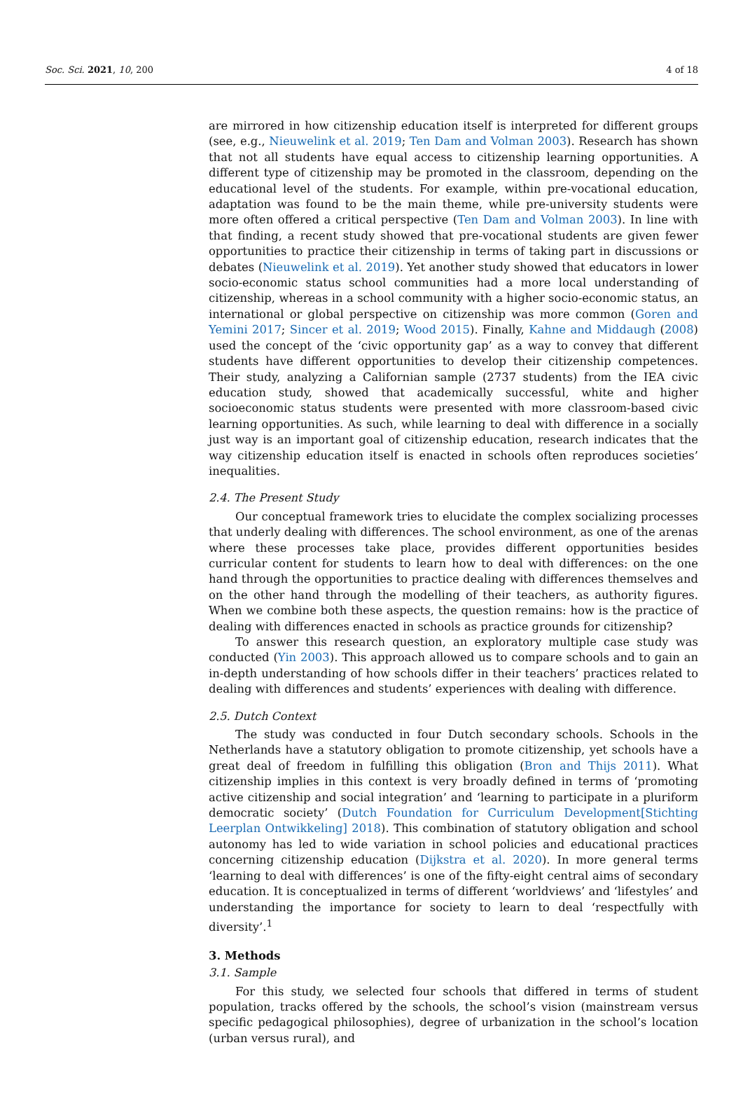Soc. Sci. 2021, 10, 200 4 of 18
are mirrored in how citizenship education itself is interpreted for different groups (see, e.g., Nieuwelink et al. 2019; Ten Dam and Volman 2003). Research has shown that not all students have equal access to citizenship learning opportunities. A different type of citizenship may be promoted in the classroom, depending on the educational level of the students. For example, within pre-vocational education, adaptation was found to be the main theme, while pre-university students were more often offered a critical perspective (Ten Dam and Volman 2003). In line with that finding, a recent study showed that pre-vocational students are given fewer opportunities to practice their citizenship in terms of taking part in discussions or debates (Nieuwelink et al. 2019). Yet another study showed that educators in lower socio-economic status school communities had a more local understanding of citizenship, whereas in a school community with a higher socio-economic status, an international or global perspective on citizenship was more common (Goren and Yemini 2017; Sincer et al. 2019; Wood 2015). Finally, Kahne and Middaugh (2008) used the concept of the ‘civic opportunity gap’ as a way to convey that different students have different opportunities to develop their citizenship competences. Their study, analyzing a Californian sample (2737 students) from the IEA civic education study, showed that academically successful, white and higher socioeconomic status students were presented with more classroom-based civic learning opportunities. As such, while learning to deal with difference in a socially just way is an important goal of citizenship education, research indicates that the way citizenship education itself is enacted in schools often reproduces societies’ inequalities.
2.4. The Present Study
Our conceptual framework tries to elucidate the complex socializing processes that underly dealing with differences. The school environment, as one of the arenas where these processes take place, provides different opportunities besides curricular content for students to learn how to deal with differences: on the one hand through the opportunities to practice dealing with differences themselves and on the other hand through the modelling of their teachers, as authority figures. When we combine both these aspects, the question remains: how is the practice of dealing with differences enacted in schools as practice grounds for citizenship?
To answer this research question, an exploratory multiple case study was conducted (Yin 2003). This approach allowed us to compare schools and to gain an in-depth understanding of how schools differ in their teachers’ practices related to dealing with differences and students’ experiences with dealing with difference.
2.5. Dutch Context
The study was conducted in four Dutch secondary schools. Schools in the Netherlands have a statutory obligation to promote citizenship, yet schools have a great deal of freedom in fulfilling this obligation (Bron and Thijs 2011). What citizenship implies in this context is very broadly defined in terms of ‘promoting active citizenship and social integration’ and ‘learning to participate in a pluriform democratic society’ (Dutch Foundation for Curriculum Development[Stichting Leerplan Ontwikkeling] 2018). This combination of statutory obligation and school autonomy has led to wide variation in school policies and educational practices concerning citizenship education (Dijkstra et al. 2020). In more general terms ‘learning to deal with differences’ is one of the fifty-eight central aims of secondary education. It is conceptualized in terms of different ‘worldviews’ and ‘lifestyles’ and understanding the importance for society to learn to deal ‘respectfully with diversity’.<sup>1</sup>
3. Methods
3.1. Sample
For this study, we selected four schools that differed in terms of student population, tracks offered by the schools, the school’s vision (mainstream versus specific pedagogical philosophies), degree of urbanization in the school’s location (urban versus rural), and